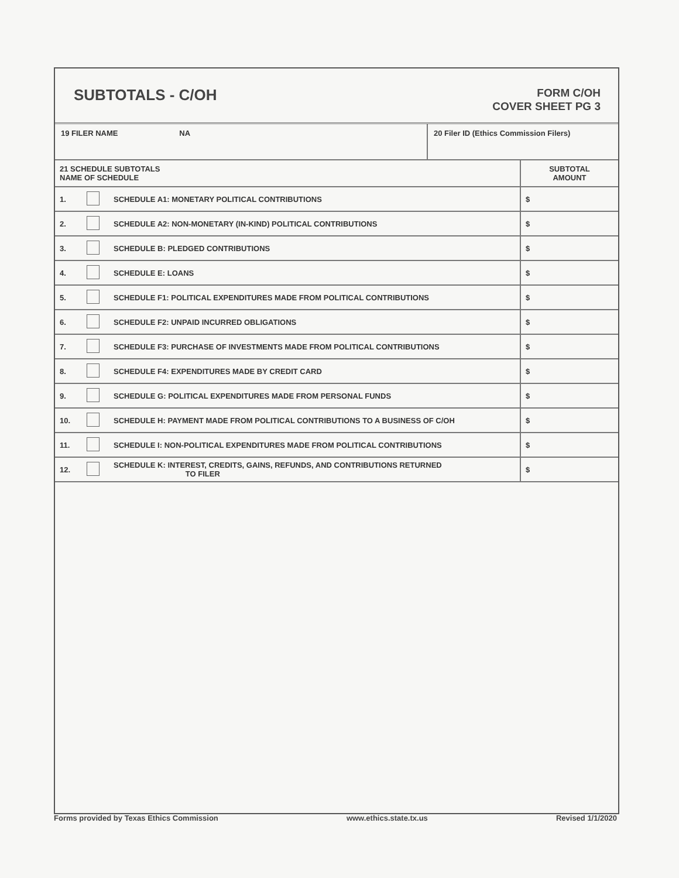SUBTOTALS - C/OH
FORM C/OH
COVER SHEET PG 3
19 FILER NAME NA
20 Filer ID (Ethics Commission Filers)
| 21 SCHEDULE SUBTOTALS NAME OF SCHEDULE | | | SUBTOTAL AMOUNT |
| --- | --- | --- | --- |
| 1. | | SCHEDULE A1: MONETARY POLITICAL CONTRIBUTIONS | $ |
| 2. | | SCHEDULE A2: NON-MONETARY (IN-KIND) POLITICAL CONTRIBUTIONS | $ |
| 3. | | SCHEDULE B: PLEDGED CONTRIBUTIONS | $ |
| 4. | | SCHEDULE E: LOANS | $ |
| 5. | | SCHEDULE F1: POLITICAL EXPENDITURES MADE FROM POLITICAL CONTRIBUTIONS | $ |
| 6. | | SCHEDULE F2: UNPAID INCURRED OBLIGATIONS | $ |
| 7. | | SCHEDULE F3: PURCHASE OF INVESTMENTS MADE FROM POLITICAL CONTRIBUTIONS | $ |
| 8. | | SCHEDULE F4: EXPENDITURES MADE BY CREDIT CARD | $ |
| 9. | | SCHEDULE G: POLITICAL EXPENDITURES MADE FROM PERSONAL FUNDS | $ |
| 10. | | SCHEDULE H: PAYMENT MADE FROM POLITICAL CONTRIBUTIONS TO A BUSINESS OF C/OH | $ |
| 11. | | SCHEDULE I: NON-POLITICAL EXPENDITURES MADE FROM POLITICAL CONTRIBUTIONS | $ |
| 12. | | SCHEDULE K: INTEREST, CREDITS, GAINS, REFUNDS, AND CONTRIBUTIONS RETURNED TO FILER | $ |
Forms provided by Texas Ethics Commission www.ethics.state.tx.us Revised 1/1/2020